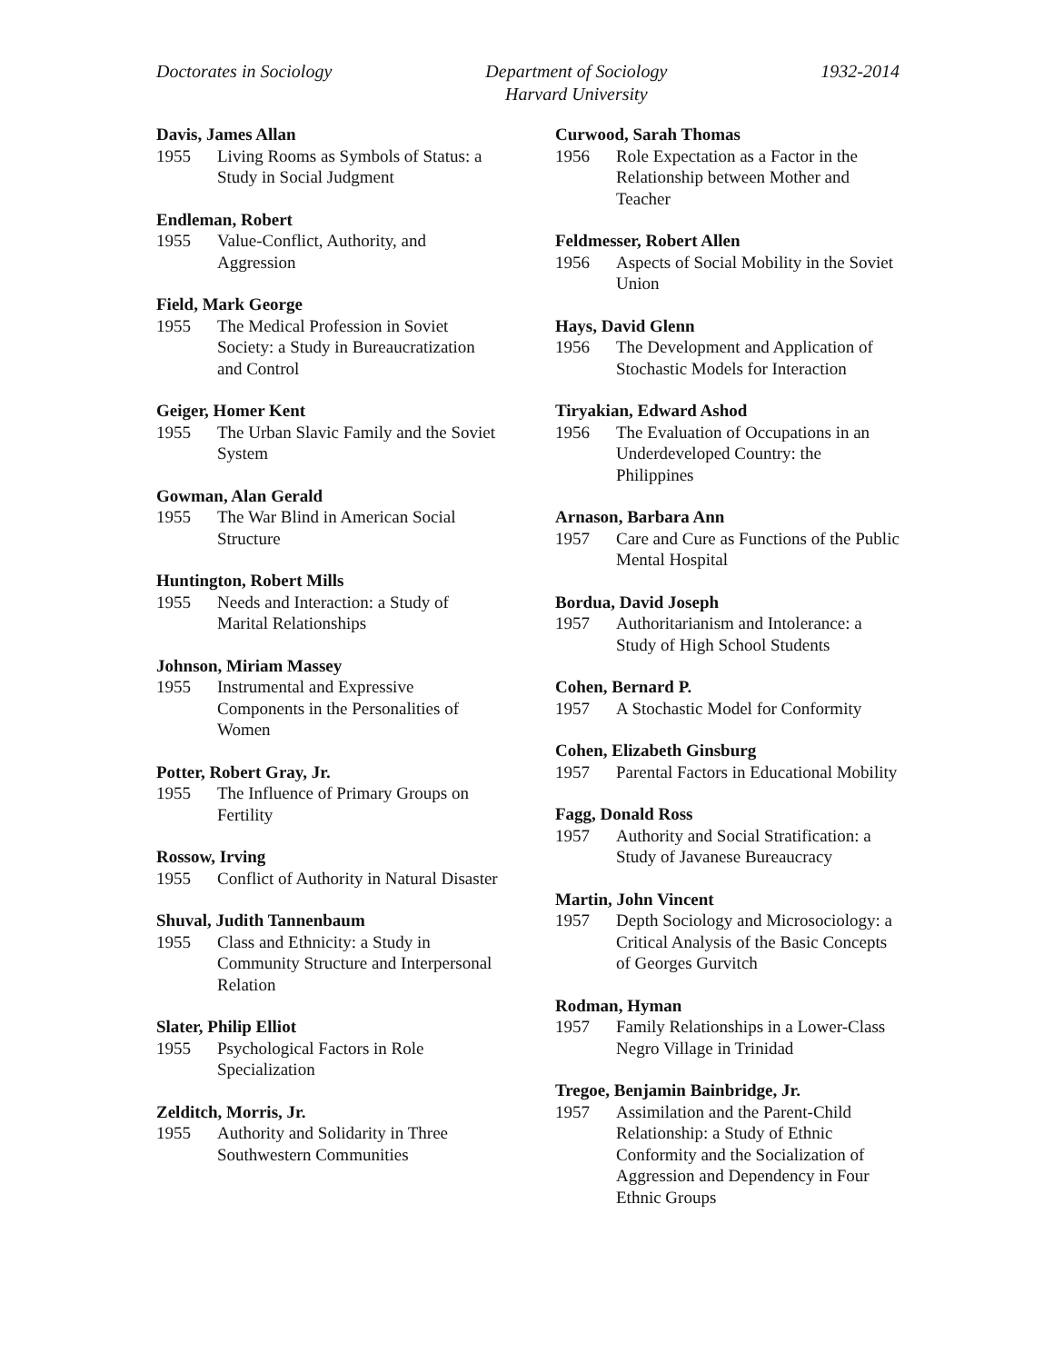Doctorates in Sociology Department of Sociology
Harvard University
1932-2014
Davis, James Allan
1955 Living Rooms as Symbols of Status: a Study in Social Judgment
Endleman, Robert
1955 Value-Conflict, Authority, and Aggression
Field, Mark George
1955 The Medical Profession in Soviet Society: a Study in Bureaucratization and Control
Geiger, Homer Kent
1955 The Urban Slavic Family and the Soviet System
Gowman, Alan Gerald
1955 The War Blind in American Social Structure
Huntington, Robert Mills
1955 Needs and Interaction: a Study of Marital Relationships
Johnson, Miriam Massey
1955 Instrumental and Expressive Components in the Personalities of Women
Potter, Robert Gray, Jr.
1955 The Influence of Primary Groups on Fertility
Rossow, Irving
1955 Conflict of Authority in Natural Disaster
Shuval, Judith Tannenbaum
1955 Class and Ethnicity: a Study in Community Structure and Interpersonal Relation
Slater, Philip Elliot
1955 Psychological Factors in Role Specialization
Zelditch, Morris, Jr.
1955 Authority and Solidarity in Three Southwestern Communities
Curwood, Sarah Thomas
1956 Role Expectation as a Factor in the Relationship between Mother and Teacher
Feldmesser, Robert Allen
1956 Aspects of Social Mobility in the Soviet Union
Hays, David Glenn
1956 The Development and Application of Stochastic Models for Interaction
Tiryakian, Edward Ashod
1956 The Evaluation of Occupations in an Underdeveloped Country: the Philippines
Arnason, Barbara Ann
1957 Care and Cure as Functions of the Public Mental Hospital
Bordua, David Joseph
1957 Authoritarianism and Intolerance: a Study of High School Students
Cohen, Bernard P.
1957 A Stochastic Model for Conformity
Cohen, Elizabeth Ginsburg
1957 Parental Factors in Educational Mobility
Fagg, Donald Ross
1957 Authority and Social Stratification: a Study of Javanese Bureaucracy
Martin, John Vincent
1957 Depth Sociology and Microsociology: a Critical Analysis of the Basic Concepts of Georges Gurvitch
Rodman, Hyman
1957 Family Relationships in a Lower-Class Negro Village in Trinidad
Tregoe, Benjamin Bainbridge, Jr.
1957 Assimilation and the Parent-Child Relationship: a Study of Ethnic Conformity and the Socialization of Aggression and Dependency in Four Ethnic Groups